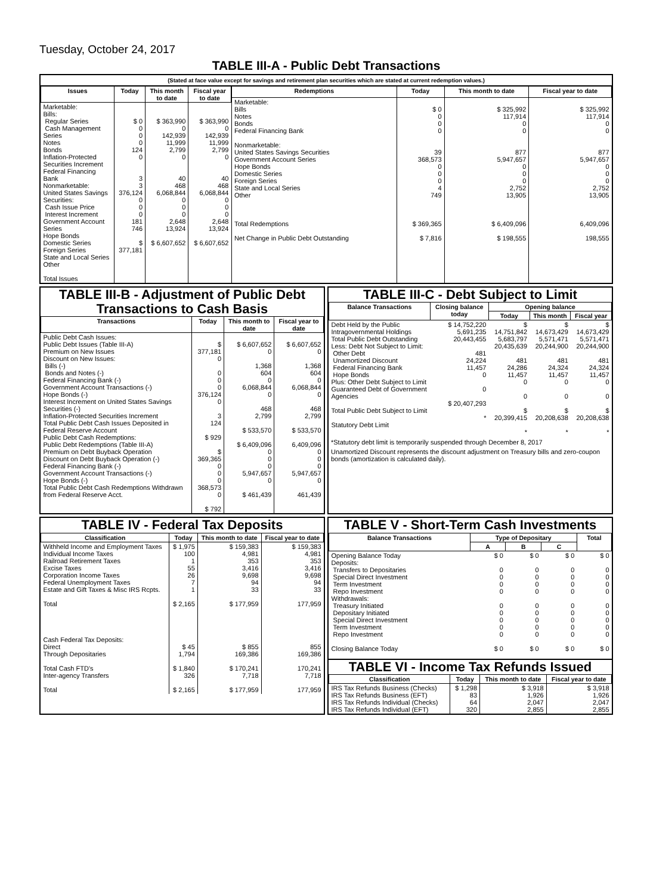Tuesday, October 24, 2017
TABLE III-A - Public Debt Transactions
(Stated at face value except for savings and retirement plan securities which are stated at current redemption values.)
| Issues | Today | This month to date | Fiscal year to date |
| --- | --- | --- | --- |
| Marketable: Bills: Regular Series Cash Management Series Notes Bonds Inflation-Protected Securities Increment Federal Financing Bank Nonmarketable: United States Savings Securities: Cash Issue Price Interest Increment Government Account Series Hope Bonds Domestic Series Foreign Series State and Local Series Other Total Issues | $ 0 0 0 0 124 0 3 3 376,124 0 0 0 181 746 $ 377,181 | $ 363,990 0 142,939 11,999 2,799 0 40 468 6,068,844 0 0 0 2,648 13,924 $ 6,607,652 | $ 363,990 0 142,939 11,999 2,799 0 40 468 6,068,844 0 0 0 2,648 13,924 $ 6,607,652 |
| Redemptions | Today | This month to date | Fiscal year to date |
| --- | --- | --- | --- |
| Marketable: Bills Notes Bonds Federal Financing Bank Nonmarketable: United States Savings Securities Government Account Series Hope Bonds Domestic Series Foreign Series State and Local Series Other Total Redemptions Net Change in Public Debt Outstanding | $ 0 0 0 0 39 368,573 0 0 0 4 749 $ 369,365 $ 7,816 | $ 325,992 117,914 0 0 877 5,947,657 0 0 0 2,752 13,905 $ 6,409,096 $ 198,555 | $ 325,992 117,914 0 0 877 5,947,657 0 0 0 2,752 13,905 6,409,096 198,555 |
TABLE III-B - Adjustment of Public Debt Transactions to Cash Basis
| Transactions | Today | This month to date | Fiscal year to date |
| --- | --- | --- | --- |
| Public Debt Cash Issues: Public Debt Issues (Table III-A) Premium on New Issues Discount on New Issues: Bills (-) Bonds and Notes (-) Federal Financing Bank (-) Government Account Transactions (-) Hope Bonds (-) Interest Increment on United States Savings Securities (-) Inflation-Protected Securities Increment Total Public Debt Cash Issues Deposited in Federal Reserve Account Public Debt Cash Redemptions: Public Debt Redemptions (Table III-A) Premium on Debt Buyback Operation Discount on Debt Buyback Operation (-) Federal Financing Bank (-) Government Account Transactions (-) Hope Bonds (-) Total Public Debt Cash Redemptions Withdrawn from Federal Reserve Acct. | $ 377,181 0 0 0 0 376,124 0 3 124 $ 929 $ 369,365 0 0 0 368,573 0 $ 792 | $ 6,607,652 0 1,368 604 0 6,068,844 0 468 2,799 $ 533,570 $ 6,409,096 0 0 0 5,947,657 0 $ 461,439 | $ 6,607,652 0 1,368 604 0 6,068,844 0 468 2,799 $ 533,570 6,409,096 0 0 0 5,947,657 0 461,439 |
TABLE III-C - Debt Subject to Limit
| Balance Transactions | Closing balance today | Opening balance | | |
| --- | --- | --- | --- | --- |
| | | Today | This month | Fiscal year |
| Debt Held by the Public Intragovernmental Holdings Total Public Debt Outstanding Less: Debt Not Subject to Limit: Other Debt Unamortized Discount Federal Financing Bank Hope Bonds Plus: Other Debt Subject to Limit Guaranteed Debt of Government Agencies Total Public Debt Subject to Limit Statutory Debt Limit | $ 14,752,220 5,691,235 20,443,455 481 24,224 11,457 0 0 $ 20,407,293 * | $ 14,751,842 5,683,797 20,435,639 481 24,286 11,457 0 0 $ 20,399,415 * | $ 14,673,429 5,571,471 20,244,900 481 24,324 11,457 0 0 $ 20,208,638 * | $ 14,673,429 5,571,471 20,244,900 481 24,324 11,457 0 0 $ 20,208,638 * |
*Statutory debt limit is temporarily suspended through December 8, 2017
Unamortized Discount represents the discount adjustment on Treasury bills and zero-coupon bonds (amortization is calculated daily).
TABLE IV - Federal Tax Deposits
| Classification | Today | This month to date | Fiscal year to date |
| --- | --- | --- | --- |
| Withheld Income and Employment Taxes Individual Income Taxes Railroad Retirement Taxes Excise Taxes Corporation Income Taxes Federal Unemployment Taxes Estate and Gift Taxes & Misc IRS Rcpts. Total Cash Federal Tax Deposits: Direct Through Depositaries Total Cash FTD's Inter-agency Transfers Total | $ 1,975 100 1 55 26 7 1 $ 2,165 $ 45 1,794 $ 1,840 326 $ 2,165 | $ 159,383 4,981 353 3,416 9,698 94 33 $ 177,959 $ 855 169,386 $ 170,241 7,718 $ 177,959 | $ 159,383 4,981 353 3,416 9,698 94 33 177,959 855 169,386 170,241 7,718 177,959 |
TABLE V - Short-Term Cash Investments
| Balance Transactions | Type of Depositary | | | Total |
| --- | --- | --- | --- | --- |
| | A | B | C | |
| Opening Balance Today Deposits: Transfers to Depositaries Special Direct Investment Term Investment Repo Investment Withdrawals: Treasury Initiated Depositary Initiated Special Direct Investment Term Investment Repo Investment Closing Balance Today | $ 0 0 0 0 0 0 0 0 0 0 $ 0 | $ 0 0 0 0 0 0 0 0 0 0 $ 0 | $ 0 0 0 0 0 0 0 0 0 0 $ 0 | $ 0 0 0 0 0 0 0 0 0 0 $ 0 |
TABLE VI - Income Tax Refunds Issued
| Classification | Today | This month to date | Fiscal year to date |
| --- | --- | --- | --- |
| IRS Tax Refunds Business (Checks) IRS Tax Refunds Business (EFT) IRS Tax Refunds Individual (Checks) IRS Tax Refunds Individual (EFT) | $ 1,298 83 64 320 | $ 3,918 1,926 2,047 2,855 | $ 3,918 1,926 2,047 2,855 |